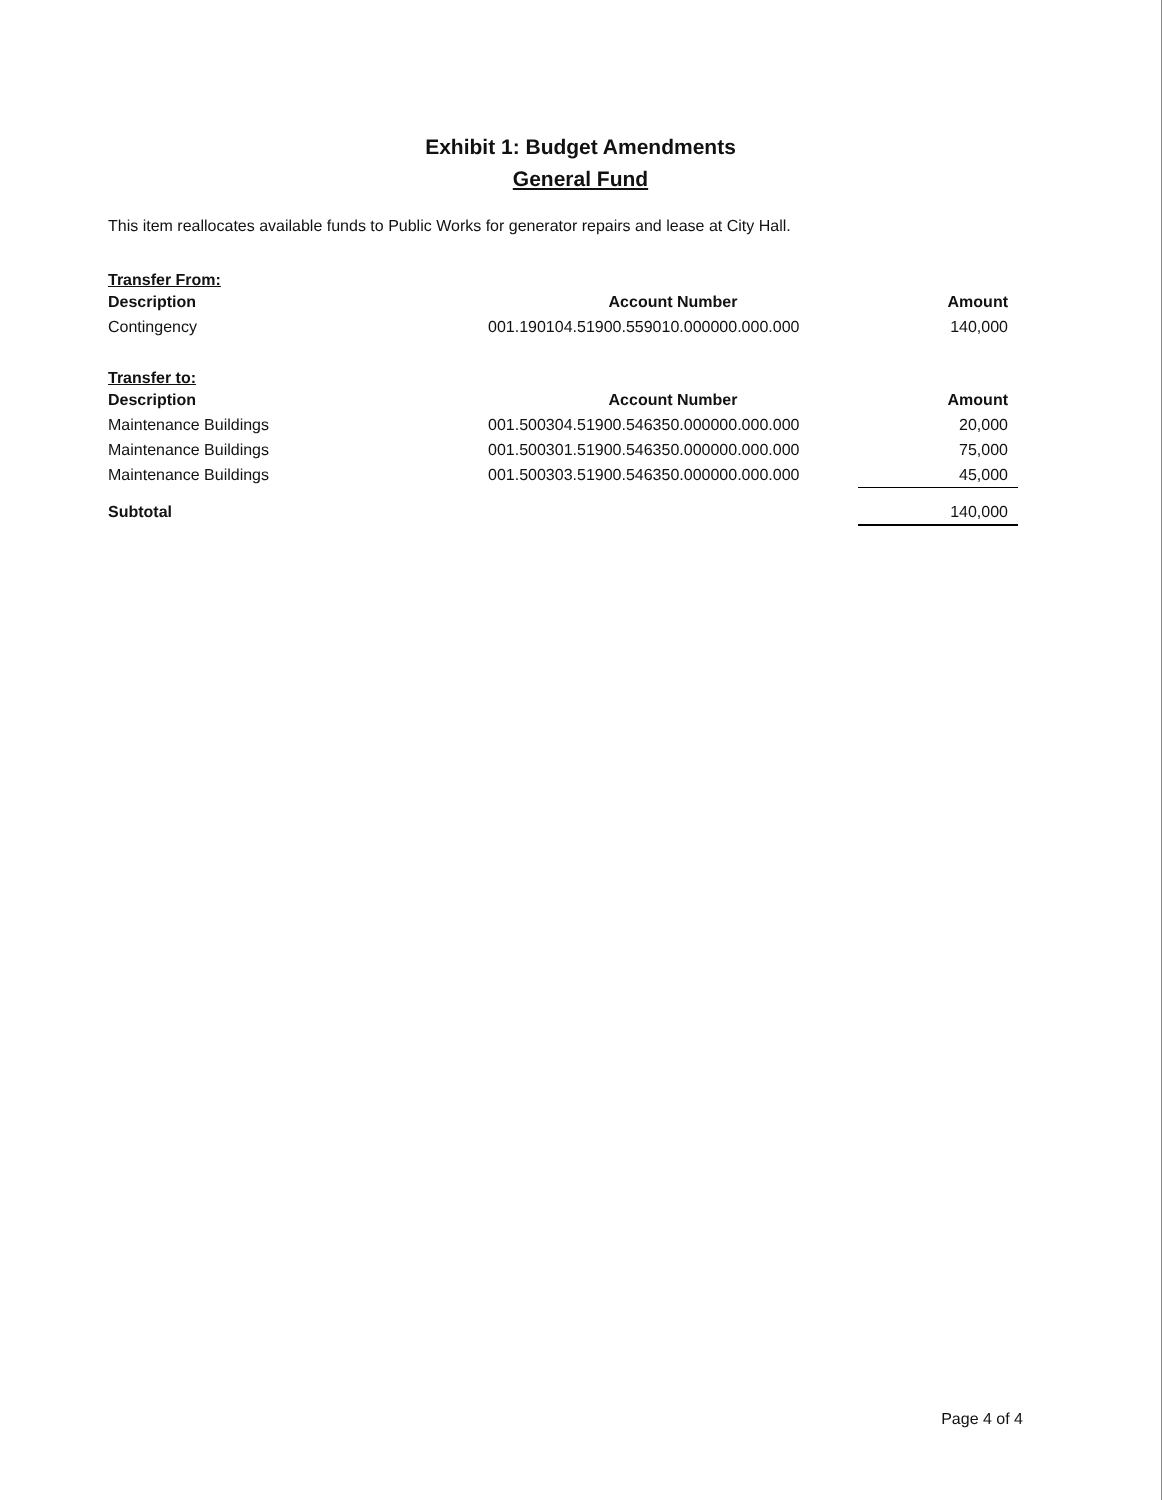Exhibit 1: Budget Amendments
General Fund
This item reallocates available funds to Public Works for generator repairs and lease at City Hall.
Transfer From:
| Description | Account Number | Amount |
| --- | --- | --- |
| Contingency | 001.190104.51900.559010.000000.000.000 | 140,000 |
Transfer to:
| Description | Account Number | Amount |
| --- | --- | --- |
| Maintenance Buildings | 001.500304.51900.546350.000000.000.000 | 20,000 |
| Maintenance Buildings | 001.500301.51900.546350.000000.000.000 | 75,000 |
| Maintenance Buildings | 001.500303.51900.546350.000000.000.000 | 45,000 |
| Subtotal | | 140,000 |
Page 4 of 4